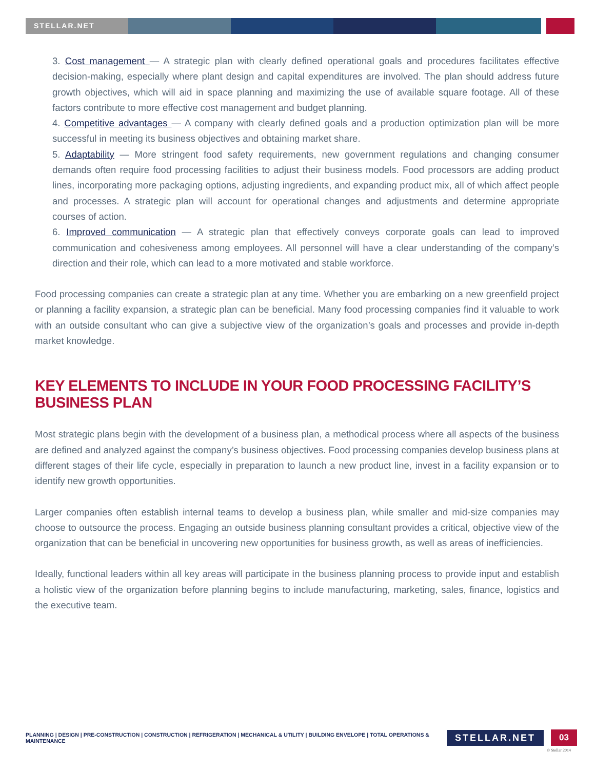STELLAR.NET
3. Cost management — A strategic plan with clearly defined operational goals and procedures facilitates effective decision-making, especially where plant design and capital expenditures are involved. The plan should address future growth objectives, which will aid in space planning and maximizing the use of available square footage. All of these factors contribute to more effective cost management and budget planning.
4. Competitive advantages — A company with clearly defined goals and a production optimization plan will be more successful in meeting its business objectives and obtaining market share.
5. Adaptability — More stringent food safety requirements, new government regulations and changing consumer demands often require food processing facilities to adjust their business models. Food processors are adding product lines, incorporating more packaging options, adjusting ingredients, and expanding product mix, all of which affect people and processes. A strategic plan will account for operational changes and adjustments and determine appropriate courses of action.
6. Improved communication — A strategic plan that effectively conveys corporate goals can lead to improved communication and cohesiveness among employees. All personnel will have a clear understanding of the company’s direction and their role, which can lead to a more motivated and stable workforce.
Food processing companies can create a strategic plan at any time. Whether you are embarking on a new greenfield project or planning a facility expansion, a strategic plan can be beneficial. Many food processing companies find it valuable to work with an outside consultant who can give a subjective view of the organization’s goals and processes and provide in-depth market knowledge.
KEY ELEMENTS TO INCLUDE IN YOUR FOOD PROCESSING FACILITY’S BUSINESS PLAN
Most strategic plans begin with the development of a business plan, a methodical process where all aspects of the business are defined and analyzed against the company’s business objectives. Food processing companies develop business plans at different stages of their life cycle, especially in preparation to launch a new product line, invest in a facility expansion or to identify new growth opportunities.
Larger companies often establish internal teams to develop a business plan, while smaller and mid-size companies may choose to outsource the process. Engaging an outside business planning consultant provides a critical, objective view of the organization that can be beneficial in uncovering new opportunities for business growth, as well as areas of inefficiencies.
Ideally, functional leaders within all key areas will participate in the business planning process to provide input and establish a holistic view of the organization before planning begins to include manufacturing, marketing, sales, finance, logistics and the executive team.
PLANNING | DESIGN | PRE-CONSTRUCTION | CONSTRUCTION | REFRIGERATION | MECHANICAL & UTILITY | BUILDING ENVELOPE | TOTAL OPERATIONS & MAINTENANCE
STELLAR.NET 03
© Stellar 2014